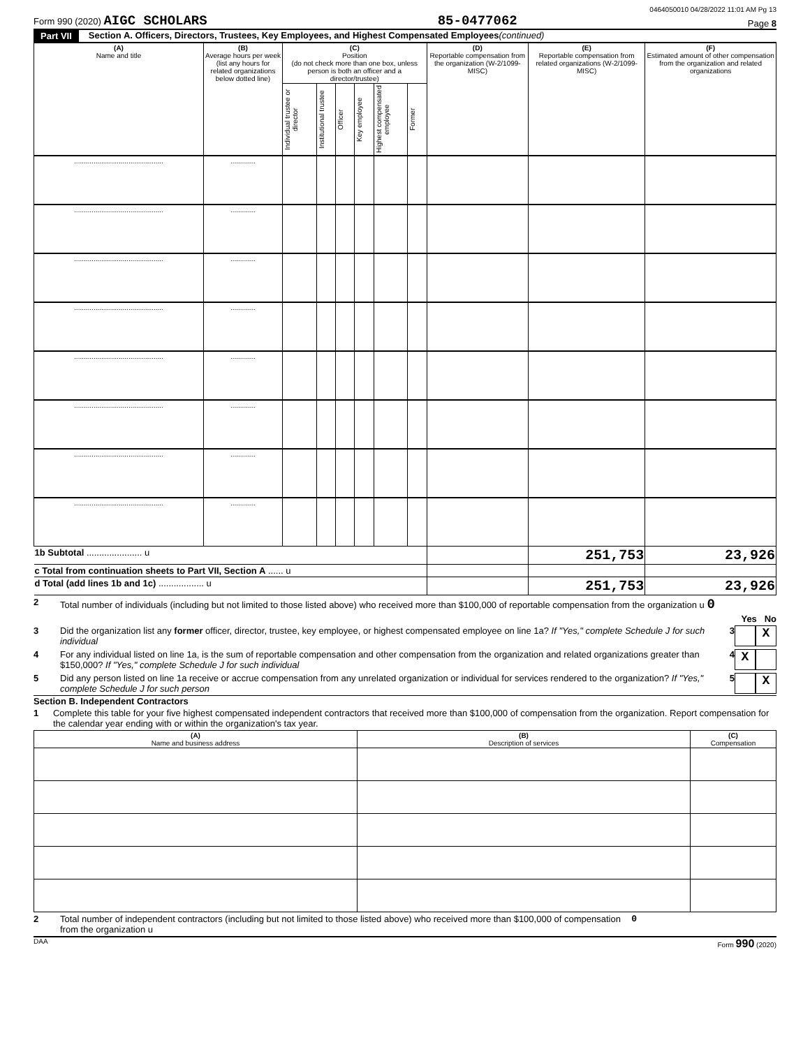0464050010 04/28/2022 11:01 AM Pg 13
Form 990 (2020) AIGC SCHOLARS 85-0477062 Page 8
Part VII Section A. Officers, Directors, Trustees, Key Employees, and Highest Compensated Employees (continued)
| (A) Name and title | (B) Average hours per week (list any hours for related organizations below dotted line) | (C) Position (do not check more than one box, unless person is both an officer and a director/trustee) | | | | | | (D) Reportable compensation from the organization (W-2/1099-MISC) | (E) Reportable compensation from related organizations (W-2/1099-MISC) | (F) Estimated amount of other compensation from the organization and related organizations |
| --- | --- | --- | --- | --- | --- | --- | --- | --- | --- | --- |
| | | Individual trustee or director | Institutional trustee | Officer | Key employee | Highest compensated employee | Former | | | |
| .............................................. | ............. | | | | | | | | | |
| .............................................. | ............. | | | | | | | | | |
| .............................................. | ............. | | | | | | | | | |
| .............................................. | ............. | | | | | | | | | |
| .............................................. | ............. | | | | | | | | | |
| .............................................. | ............. | | | | | | | | | |
| .............................................. | ............. | | | | | | | | | |
| .............................................. | ............. | | | | | | | | | |
| 1b Subtotal ...................... u | | | | | | | | | 251,753 | 23,926 |
| c Total from continuation sheets to Part VII, Section A ...... u | | | | | | | | | | |
| d Total (add lines 1b and 1c) .................. u | | | | | | | | | 251,753 | 23,926 |
2 Total number of individuals (including but not limited to those listed above) who received more than $100,000 of reportable compensation from the organization u 0
Yes No
3 Did the organization list any former officer, director, trustee, key employee, or highest compensated employee on line 1a? If "Yes," complete Schedule J for such individual 3 X
4 For any individual listed on line 1a, is the sum of reportable compensation and other compensation from the organization and related organizations greater than $150,000? If "Yes," complete Schedule J for such individual 4 X
5 Did any person listed on line 1a receive or accrue compensation from any unrelated organization or individual for services rendered to the organization? If "Yes," complete Schedule J for such person 5 X
Section B. Independent Contractors
1 Complete this table for your five highest compensated independent contractors that received more than $100,000 of compensation from the organization. Report compensation for the calendar year ending with or within the organization's tax year.
| (A) Name and business address | (B) Description of services | (C) Compensation |
| --- | --- | --- |
2 Total number of independent contractors (including but not limited to those listed above) who received more than $100,000 of compensation from the organization u 0
DAA Form 990 (2020)